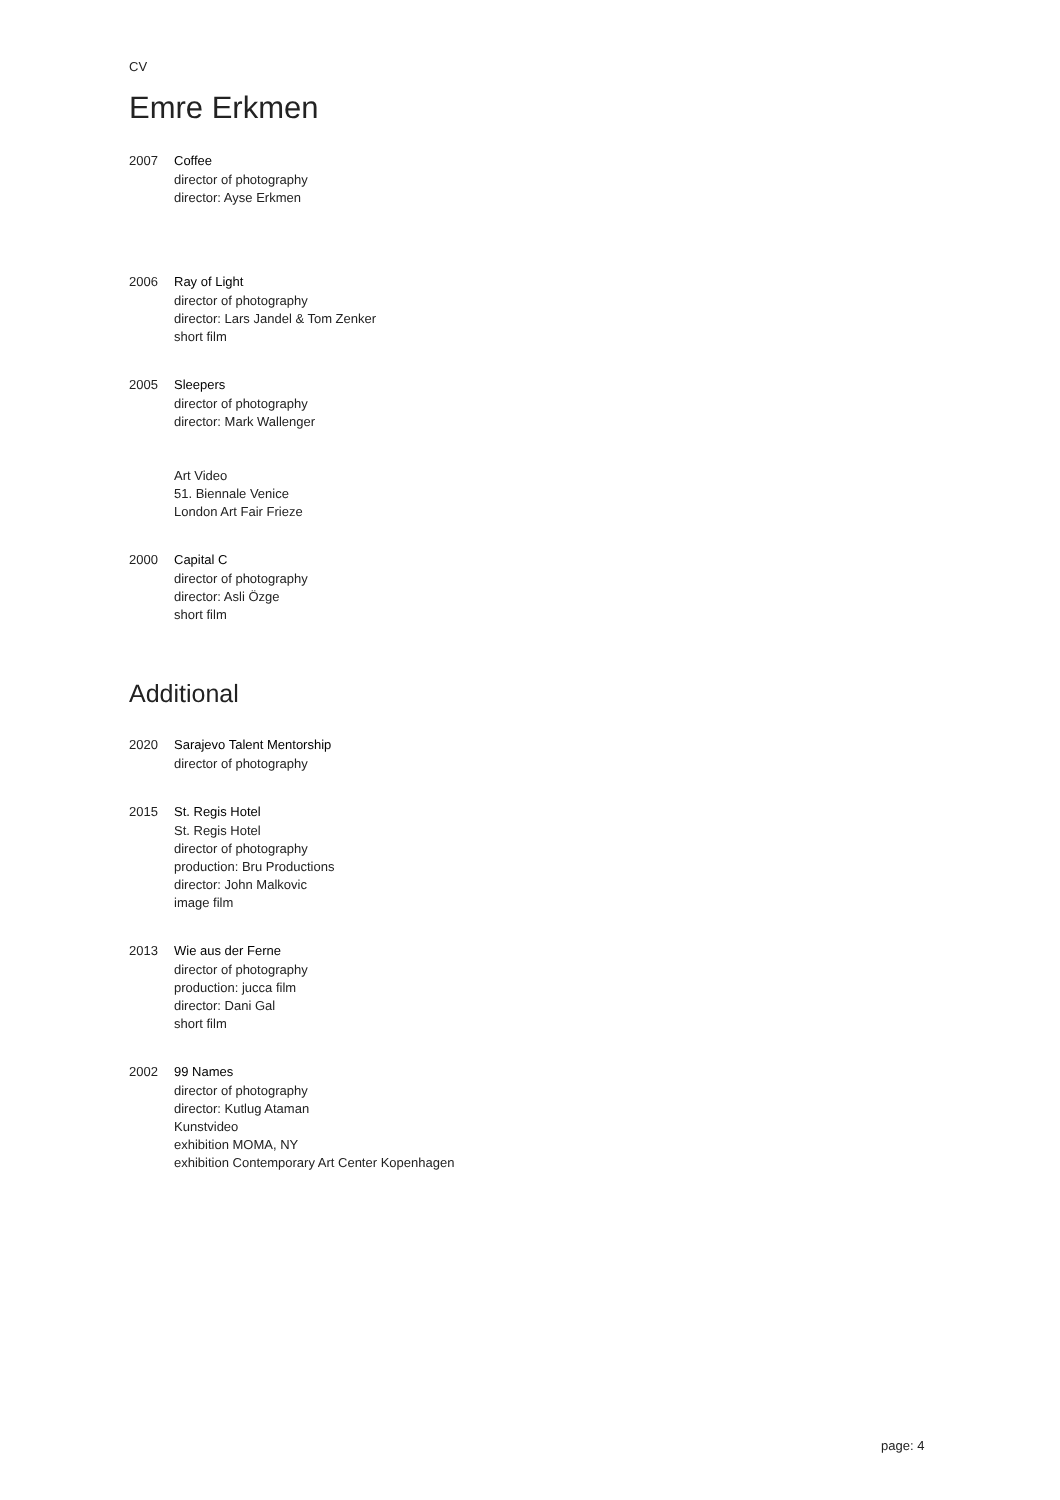CV
Emre Erkmen
2007 Coffee
director of photography
director: Ayse Erkmen
2006 Ray of Light
director of photography
director: Lars Jandel & Tom Zenker
short film
2005 Sleepers
director of photography
director: Mark Wallenger
Art Video
51. Biennale Venice
London Art Fair Frieze
2000 Capital C
director of photography
director: Asli Özge
short film
Additional
2020 Sarajevo Talent Mentorship
director of photography
2015 St. Regis Hotel
St. Regis Hotel
director of photography
production: Bru Productions
director: John Malkovic
image film
2013 Wie aus der Ferne
director of photography
production: jucca film
director: Dani Gal
short film
2002 99 Names
director of photography
director: Kutlug Ataman
Kunstvideo
exhibition MOMA, NY
exhibition Contemporary Art Center Kopenhagen
page: 4